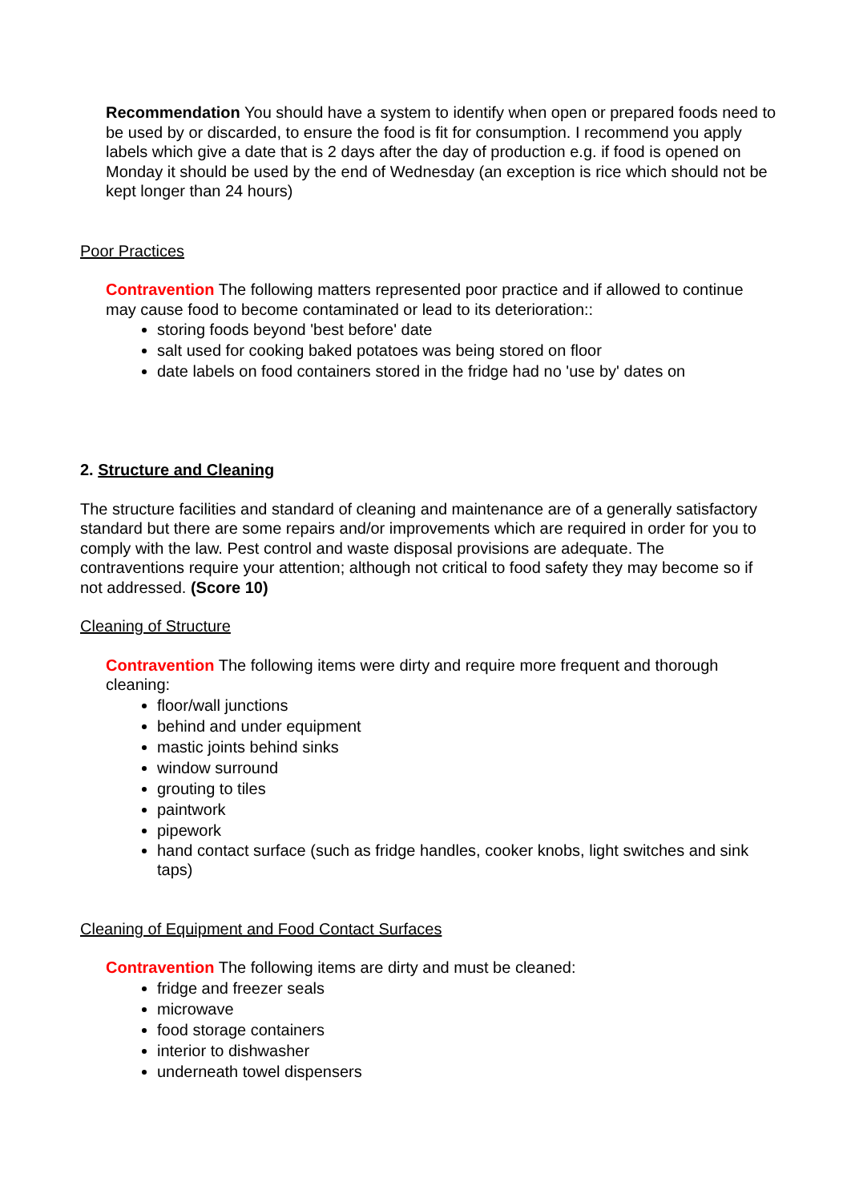Recommendation You should have a system to identify when open or prepared foods need to be used by or discarded, to ensure the food is fit for consumption. I recommend you apply labels which give a date that is 2 days after the day of production e.g. if food is opened on Monday it should be used by the end of Wednesday (an exception is rice which should not be kept longer than 24 hours)
Poor Practices
Contravention The following matters represented poor practice and if allowed to continue may cause food to become contaminated or lead to its deterioration::
storing foods beyond 'best before' date
salt used for cooking baked potatoes was being stored on floor
date labels on food containers stored in the fridge had no 'use by' dates on
2. Structure and Cleaning
The structure facilities and standard of cleaning and maintenance are of a generally satisfactory standard but there are some repairs and/or improvements which are required in order for you to comply with the law. Pest control and waste disposal provisions are adequate. The contraventions require your attention; although not critical to food safety they may become so if not addressed. (Score 10)
Cleaning of Structure
Contravention The following items were dirty and require more frequent and thorough cleaning:
floor/wall junctions
behind and under equipment
mastic joints behind sinks
window surround
grouting to tiles
paintwork
pipework
hand contact surface (such as fridge handles, cooker knobs, light switches and sink taps)
Cleaning of Equipment and Food Contact Surfaces
Contravention The following items are dirty and must be cleaned:
fridge and freezer seals
microwave
food storage containers
interior to dishwasher
underneath towel dispensers